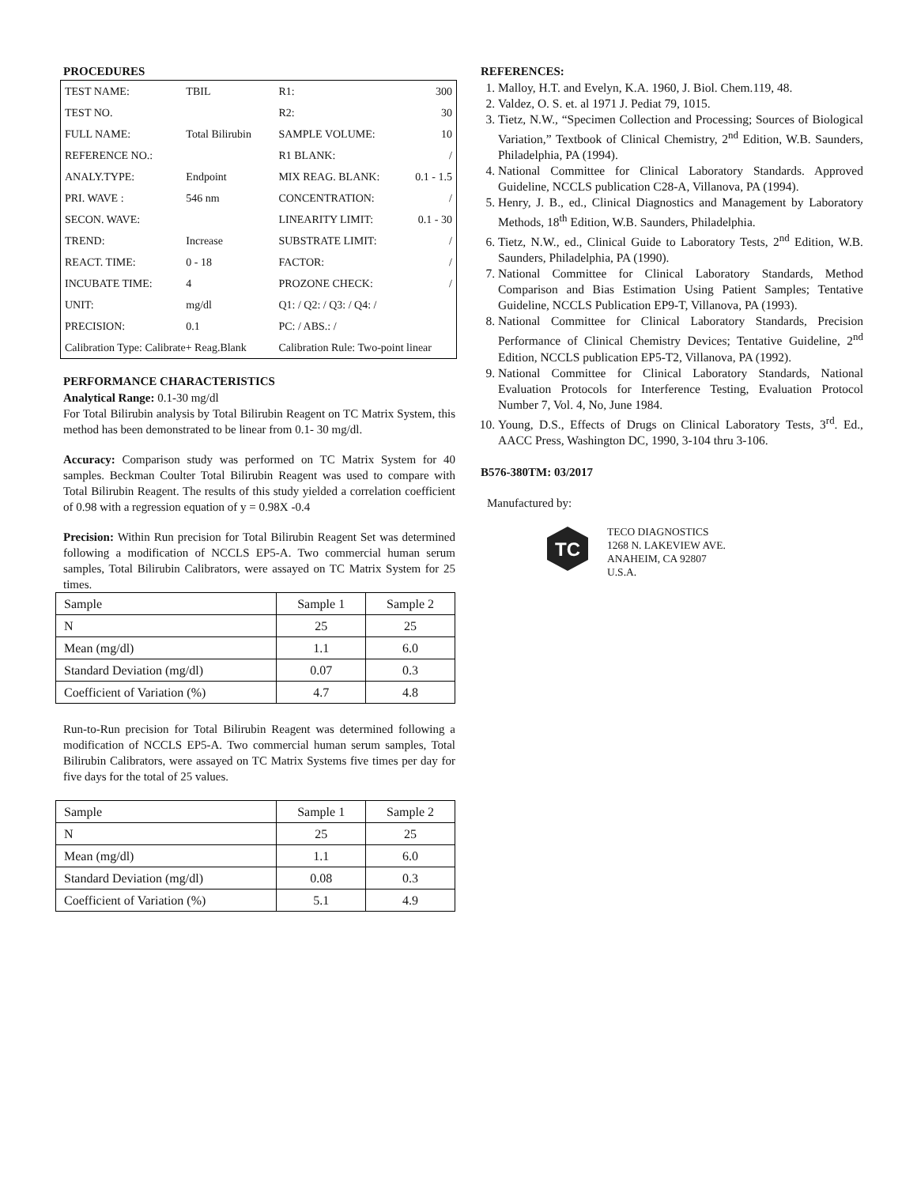PROCEDURES
| TEST NAME: | TBIL | R1: | 300 |
| TEST NO. | | R2: | 30 |
| FULL NAME: | Total Bilirubin | SAMPLE VOLUME: | 10 |
| REFERENCE NO.: | | R1 BLANK: | / |
| ANALY.TYPE: | Endpoint | MIX REAG. BLANK: | 0.1 - 1.5 |
| PRI. WAVE : | 546 nm | CONCENTRATION: | / |
| SECON. WAVE: | | LINEARITY LIMIT: | 0.1 - 30 |
| TREND: | Increase | SUBSTRATE LIMIT: | / |
| REACT. TIME: | 0 - 18 | FACTOR: | / |
| INCUBATE TIME: | 4 | PROZONE CHECK: | / |
| UNIT: | mg/dl | Q1: / Q2: / Q3: / Q4: / | |
| PRECISION: | 0.1 | PC: / ABS.: / | |
| Calibration Type: Calibrate+ Reag.Blank | | Calibration Rule: Two-point linear | |
PERFORMANCE CHARACTERISTICS
Analytical Range: 0.1-30 mg/dl
For Total Bilirubin analysis by Total Bilirubin Reagent on TC Matrix System, this method has been demonstrated to be linear from 0.1- 30 mg/dl.
Accuracy: Comparison study was performed on TC Matrix System for 40 samples. Beckman Coulter Total Bilirubin Reagent was used to compare with Total Bilirubin Reagent. The results of this study yielded a correlation coefficient of 0.98 with a regression equation of y = 0.98X -0.4
Precision: Within Run precision for Total Bilirubin Reagent Set was determined following a modification of NCCLS EP5-A. Two commercial human serum samples, Total Bilirubin Calibrators, were assayed on TC Matrix System for 25 times.
| Sample | Sample 1 | Sample 2 |
| N | 25 | 25 |
| Mean (mg/dl) | 1.1 | 6.0 |
| Standard Deviation (mg/dl) | 0.07 | 0.3 |
| Coefficient of Variation (%) | 4.7 | 4.8 |
Run-to-Run precision for Total Bilirubin Reagent was determined following a modification of NCCLS EP5-A. Two commercial human serum samples, Total Bilirubin Calibrators, were assayed on TC Matrix Systems five times per day for five days for the total of 25 values.
| Sample | Sample 1 | Sample 2 |
| N | 25 | 25 |
| Mean (mg/dl) | 1.1 | 6.0 |
| Standard Deviation (mg/dl) | 0.08 | 0.3 |
| Coefficient of Variation (%) | 5.1 | 4.9 |
REFERENCES:
1. Malloy, H.T. and Evelyn, K.A. 1960, J. Biol. Chem.119, 48.
2. Valdez, O. S. et. al 1971 J. Pediat 79, 1015.
3. Tietz, N.W., “Specimen Collection and Processing; Sources of Biological Variation,” Textbook of Clinical Chemistry, 2<sup>nd</sup> Edition, W.B. Saunders, Philadelphia, PA (1994).
4. National Committee for Clinical Laboratory Standards. Approved Guideline, NCCLS publication C28-A, Villanova, PA (1994).
5. Henry, J. B., ed., Clinical Diagnostics and Management by Laboratory Methods, 18<sup>th</sup> Edition, W.B. Saunders, Philadelphia.
6. Tietz, N.W., ed., Clinical Guide to Laboratory Tests, 2<sup>nd</sup> Edition, W.B. Saunders, Philadelphia, PA (1990).
7. National Committee for Clinical Laboratory Standards, Method Comparison and Bias Estimation Using Patient Samples; Tentative Guideline, NCCLS Publication EP9-T, Villanova, PA (1993).
8. National Committee for Clinical Laboratory Standards, Precision Performance of Clinical Chemistry Devices; Tentative Guideline, 2<sup>nd</sup> Edition, NCCLS publication EP5-T2, Villanova, PA (1992).
9. National Committee for Clinical Laboratory Standards, National Evaluation Protocols for Interference Testing, Evaluation Protocol Number 7, Vol. 4, No, June 1984.
10. Young, D.S., Effects of Drugs on Clinical Laboratory Tests, 3<sup>rd</sup>. Ed., AACC Press, Washington DC, 1990, 3-104 thru 3-106.
B576-380TM: 03/2017
Manufactured by:
TC
TECO DIAGNOSTICS
1268 N. LAKEVIEW AVE.
ANAHEIM, CA 92807
U.S.A.